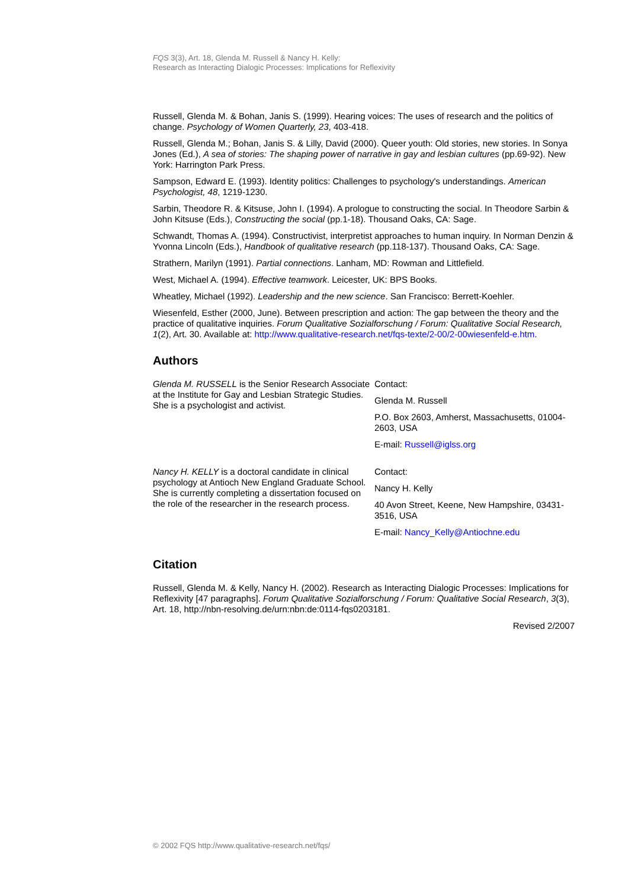FQS 3(3), Art. 18, Glenda M. Russell & Nancy H. Kelly:
Research as Interacting Dialogic Processes: Implications for Reflexivity
Russell, Glenda M. & Bohan, Janis S. (1999). Hearing voices: The uses of research and the politics of change. Psychology of Women Quarterly, 23, 403-418.
Russell, Glenda M.; Bohan, Janis S. & Lilly, David (2000). Queer youth: Old stories, new stories. In Sonya Jones (Ed.), A sea of stories: The shaping power of narrative in gay and lesbian cultures (pp.69-92). New York: Harrington Park Press.
Sampson, Edward E. (1993). Identity politics: Challenges to psychology's understandings. American Psychologist, 48, 1219-1230.
Sarbin, Theodore R. & Kitsuse, John I. (1994). A prologue to constructing the social. In Theodore Sarbin & John Kitsuse (Eds.), Constructing the social (pp.1-18). Thousand Oaks, CA: Sage.
Schwandt, Thomas A. (1994). Constructivist, interpretist approaches to human inquiry. In Norman Denzin & Yvonna Lincoln (Eds.), Handbook of qualitative research (pp.118-137). Thousand Oaks, CA: Sage.
Strathern, Marilyn (1991). Partial connections. Lanham, MD: Rowman and Littlefield.
West, Michael A. (1994). Effective teamwork. Leicester, UK: BPS Books.
Wheatley, Michael (1992). Leadership and the new science. San Francisco: Berrett-Koehler.
Wiesenfeld, Esther (2000, June). Between prescription and action: The gap between the theory and the practice of qualitative inquiries. Forum Qualitative Sozialforschung / Forum: Qualitative Social Research, 1(2), Art. 30. Available at: http://www.qualitative-research.net/fqs-texte/2-00/2-00wiesenfeld-e.htm.
Authors
Glenda M. RUSSELL is the Senior Research Associate at the Institute for Gay and Lesbian Strategic Studies. She is a psychologist and activist.
Contact:
Glenda M. Russell
P.O. Box 2603, Amherst, Massachusetts, 01004-2603, USA
E-mail: Russell@iglss.org
Nancy H. KELLY is a doctoral candidate in clinical psychology at Antioch New England Graduate School. She is currently completing a dissertation focused on the role of the researcher in the research process.
Contact:
Nancy H. Kelly
40 Avon Street, Keene, New Hampshire, 03431-3516, USA
E-mail: Nancy_Kelly@Antiochne.edu
Citation
Russell, Glenda M. & Kelly, Nancy H. (2002). Research as Interacting Dialogic Processes: Implications for Reflexivity [47 paragraphs]. Forum Qualitative Sozialforschung / Forum: Qualitative Social Research, 3(3), Art. 18, http://nbn-resolving.de/urn:nbn:de:0114-fqs0203181.
Revised 2/2007
© 2002 FQS http://www.qualitative-research.net/fqs/